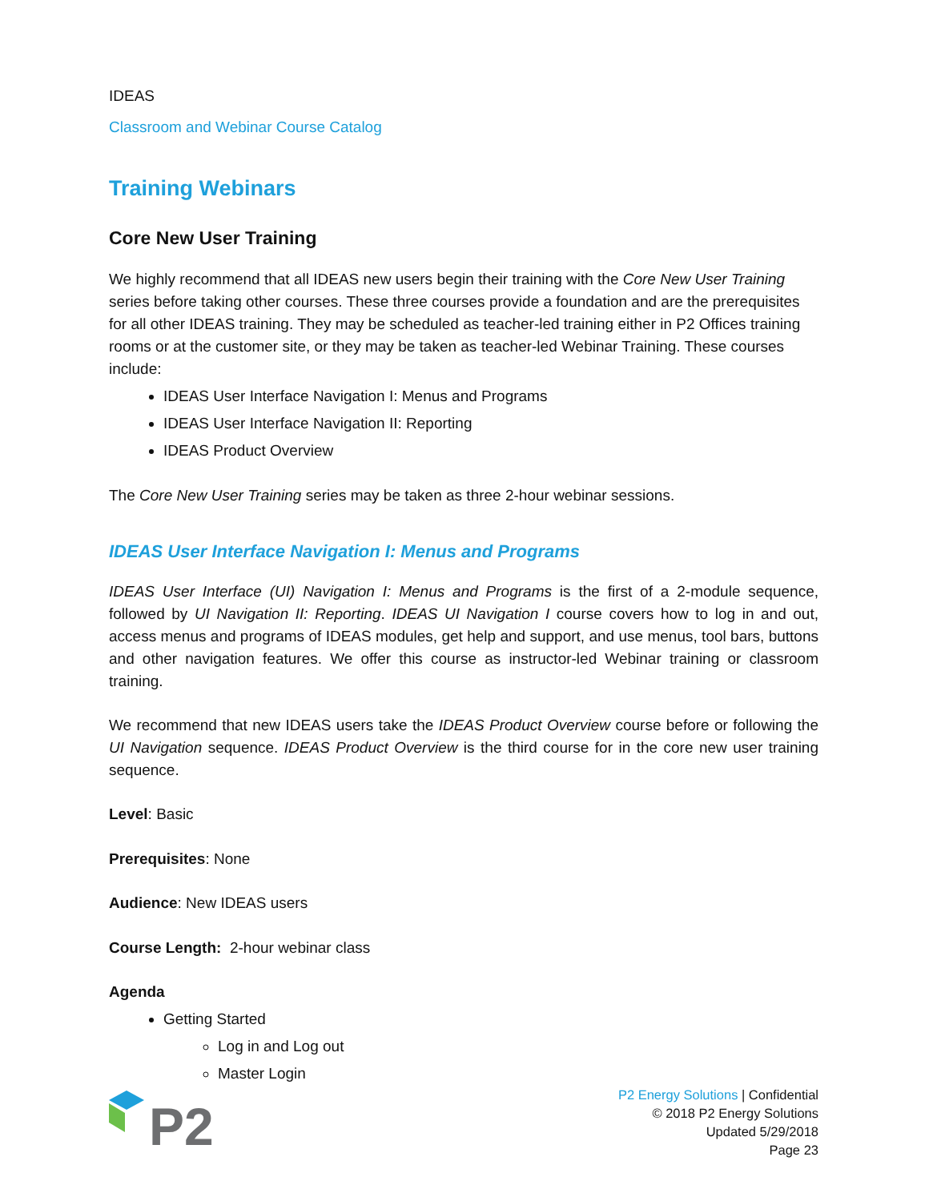IDEAS
Classroom and Webinar Course Catalog
Training Webinars
Core New User Training
We highly recommend that all IDEAS new users begin their training with the Core New User Training series before taking other courses. These three courses provide a foundation and are the prerequisites for all other IDEAS training. They may be scheduled as teacher-led training either in P2 Offices training rooms or at the customer site, or they may be taken as teacher-led Webinar Training. These courses include:
IDEAS User Interface Navigation I: Menus and Programs
IDEAS User Interface Navigation II: Reporting
IDEAS Product Overview
The Core New User Training series may be taken as three 2-hour webinar sessions.
IDEAS User Interface Navigation I: Menus and Programs
IDEAS User Interface (UI) Navigation I: Menus and Programs is the first of a 2-module sequence, followed by UI Navigation II: Reporting. IDEAS UI Navigation I course covers how to log in and out, access menus and programs of IDEAS modules, get help and support, and use menus, tool bars, buttons and other navigation features. We offer this course as instructor-led Webinar training or classroom training.
We recommend that new IDEAS users take the IDEAS Product Overview course before or following the UI Navigation sequence. IDEAS Product Overview is the third course for in the core new user training sequence.
Level: Basic
Prerequisites: None
Audience: New IDEAS users
Course Length: 2-hour webinar class
Agenda
Getting Started
Log in and Log out
Master Login
P2
P2 Energy Solutions | Confidential
© 2018 P2 Energy Solutions
Updated 5/29/2018
Page 23